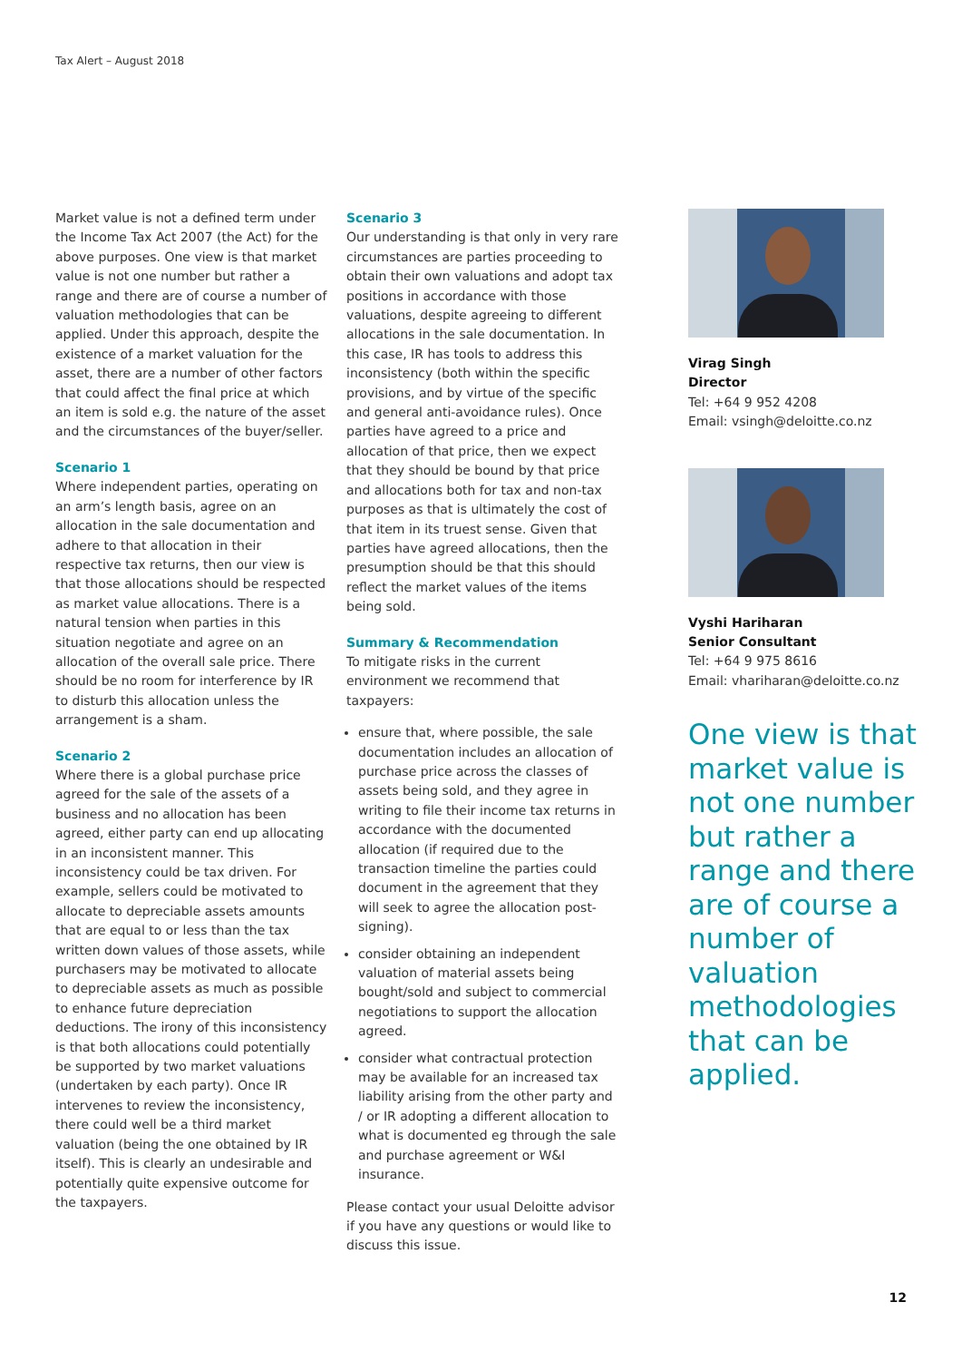Tax Alert – August 2018
Market value is not a defined term under the Income Tax Act 2007 (the Act) for the above purposes. One view is that market value is not one number but rather a range and there are of course a number of valuation methodologies that can be applied. Under this approach, despite the existence of a market valuation for the asset, there are a number of other factors that could affect the final price at which an item is sold e.g. the nature of the asset and the circumstances of the buyer/seller.
Scenario 1
Where independent parties, operating on an arm’s length basis, agree on an allocation in the sale documentation and adhere to that allocation in their respective tax returns, then our view is that those allocations should be respected as market value allocations. There is a natural tension when parties in this situation negotiate and agree on an allocation of the overall sale price. There should be no room for interference by IR to disturb this allocation unless the arrangement is a sham.
Scenario 2
Where there is a global purchase price agreed for the sale of the assets of a business and no allocation has been agreed, either party can end up allocating in an inconsistent manner. This inconsistency could be tax driven. For example, sellers could be motivated to allocate to depreciable assets amounts that are equal to or less than the tax written down values of those assets, while purchasers may be motivated to allocate to depreciable assets as much as possible to enhance future depreciation deductions. The irony of this inconsistency is that both allocations could potentially be supported by two market valuations (undertaken by each party). Once IR intervenes to review the inconsistency, there could well be a third market valuation (being the one obtained by IR itself). This is clearly an undesirable and potentially quite expensive outcome for the taxpayers.
Scenario 3
Our understanding is that only in very rare circumstances are parties proceeding to obtain their own valuations and adopt tax positions in accordance with those valuations, despite agreeing to different allocations in the sale documentation. In this case, IR has tools to address this inconsistency (both within the specific provisions, and by virtue of the specific and general anti-avoidance rules). Once parties have agreed to a price and allocation of that price, then we expect that they should be bound by that price and allocations both for tax and non-tax purposes as that is ultimately the cost of that item in its truest sense. Given that parties have agreed allocations, then the presumption should be that this should reflect the market values of the items being sold.
Summary & Recommendation
To mitigate risks in the current environment we recommend that taxpayers:
ensure that, where possible, the sale documentation includes an allocation of purchase price across the classes of assets being sold, and they agree in writing to file their income tax returns in accordance with the documented allocation (if required due to the transaction timeline the parties could document in the agreement that they will seek to agree the allocation post-signing).
consider obtaining an independent valuation of material assets being bought/sold and subject to commercial negotiations to support the allocation agreed.
consider what contractual protection may be available for an increased tax liability arising from the other party and / or IR adopting a different allocation to what is documented eg through the sale and purchase agreement or W&I insurance.
Please contact your usual Deloitte advisor if you have any questions or would like to discuss this issue.
Virag Singh
Director
Tel: +64 9 952 4208
Email: vsingh@deloitte.co.nz
Vyshi Hariharan
Senior Consultant
Tel: +64 9 975 8616
Email: vhariharan@deloitte.co.nz
One view is that market value is not one number but rather a range and there are of course a number of valuation methodologies that can be applied.
12